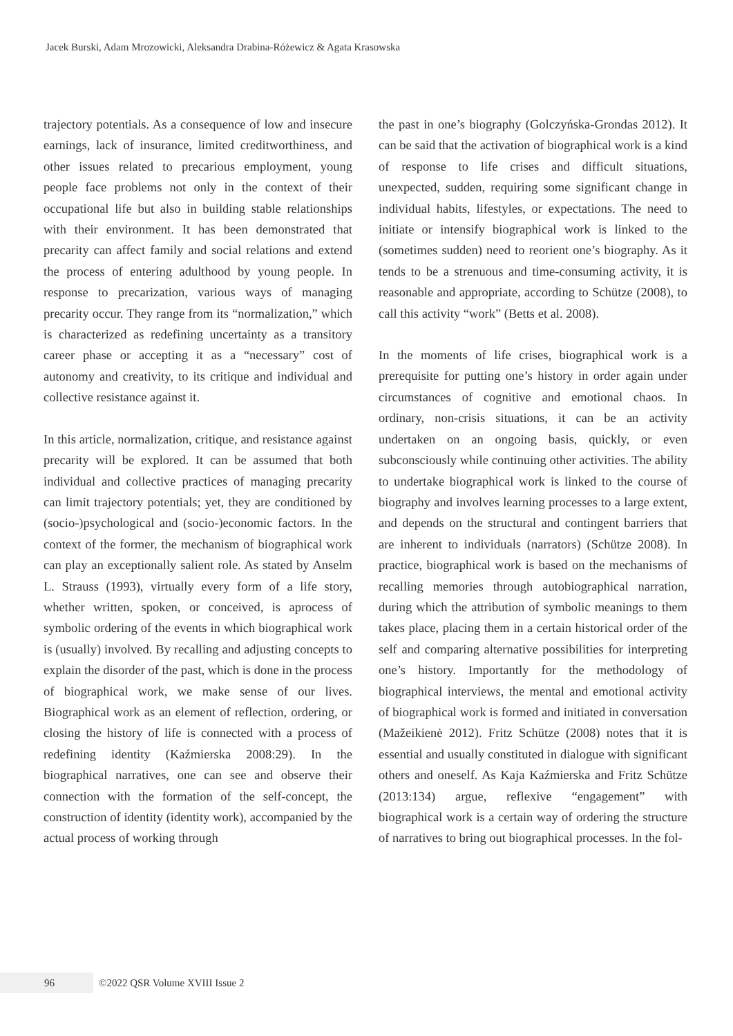Jacek Burski, Adam Mrozowicki, Aleksandra Drabina-Różewicz & Agata Krasowska
trajectory potentials. As a consequence of low and insecure earnings, lack of insurance, limited creditworthiness, and other issues related to precarious employment, young people face problems not only in the context of their occupational life but also in building stable relationships with their environment. It has been demonstrated that precarity can affect family and social relations and extend the process of entering adulthood by young people. In response to precarization, various ways of managing precarity occur. They range from its “normalization,” which is characterized as redefining uncertainty as a transitory career phase or accepting it as a “necessary” cost of autonomy and creativity, to its critique and individual and collective resistance against it.
In this article, normalization, critique, and resistance against precarity will be explored. It can be assumed that both individual and collective practices of managing precarity can limit trajectory potentials; yet, they are conditioned by (socio-)psychological and (socio-)economic factors. In the context of the former, the mechanism of biographical work can play an exceptionally salient role. As stated by Anselm L. Strauss (1993), virtually every form of a life story, whether written, spoken, or conceived, is aprocess of symbolic ordering of the events in which biographical work is (usually) involved. By recalling and adjusting concepts to explain the disorder of the past, which is done in the process of biographical work, we make sense of our lives. Biographical work as an element of reflection, ordering, or closing the history of life is connected with a process of redefining identity (Kaźmierska 2008:29). In the biographical narratives, one can see and observe their connection with the formation of the self-concept, the construction of identity (identity work), accompanied by the actual process of working through
the past in one’s biography (Golczyńska-Grondas 2012). It can be said that the activation of biographical work is a kind of response to life crises and difficult situations, unexpected, sudden, requiring some significant change in individual habits, lifestyles, or expectations. The need to initiate or intensify biographical work is linked to the (sometimes sudden) need to reorient one’s biography. As it tends to be a strenuous and time-consuming activity, it is reasonable and appropriate, according to Schütze (2008), to call this activity “work” (Betts et al. 2008).
In the moments of life crises, biographical work is a prerequisite for putting one’s history in order again under circumstances of cognitive and emotional chaos. In ordinary, non-crisis situations, it can be an activity undertaken on an ongoing basis, quickly, or even subconsciously while continuing other activities. The ability to undertake biographical work is linked to the course of biography and involves learning processes to a large extent, and depends on the structural and contingent barriers that are inherent to individuals (narrators) (Schütze 2008). In practice, biographical work is based on the mechanisms of recalling memories through autobiographical narration, during which the attribution of symbolic meanings to them takes place, placing them in a certain historical order of the self and comparing alternative possibilities for interpreting one’s history. Importantly for the methodology of biographical interviews, the mental and emotional activity of biographical work is formed and initiated in conversation (Mažeikienė 2012). Fritz Schütze (2008) notes that it is essential and usually constituted in dialogue with significant others and oneself. As Kaja Kaźmierska and Fritz Schütze (2013:134) argue, reflexive “engagement” with biographical work is a certain way of ordering the structure of narratives to bring out biographical processes. In the fol-
96 ©2022 QSR Volume XVIII Issue 2